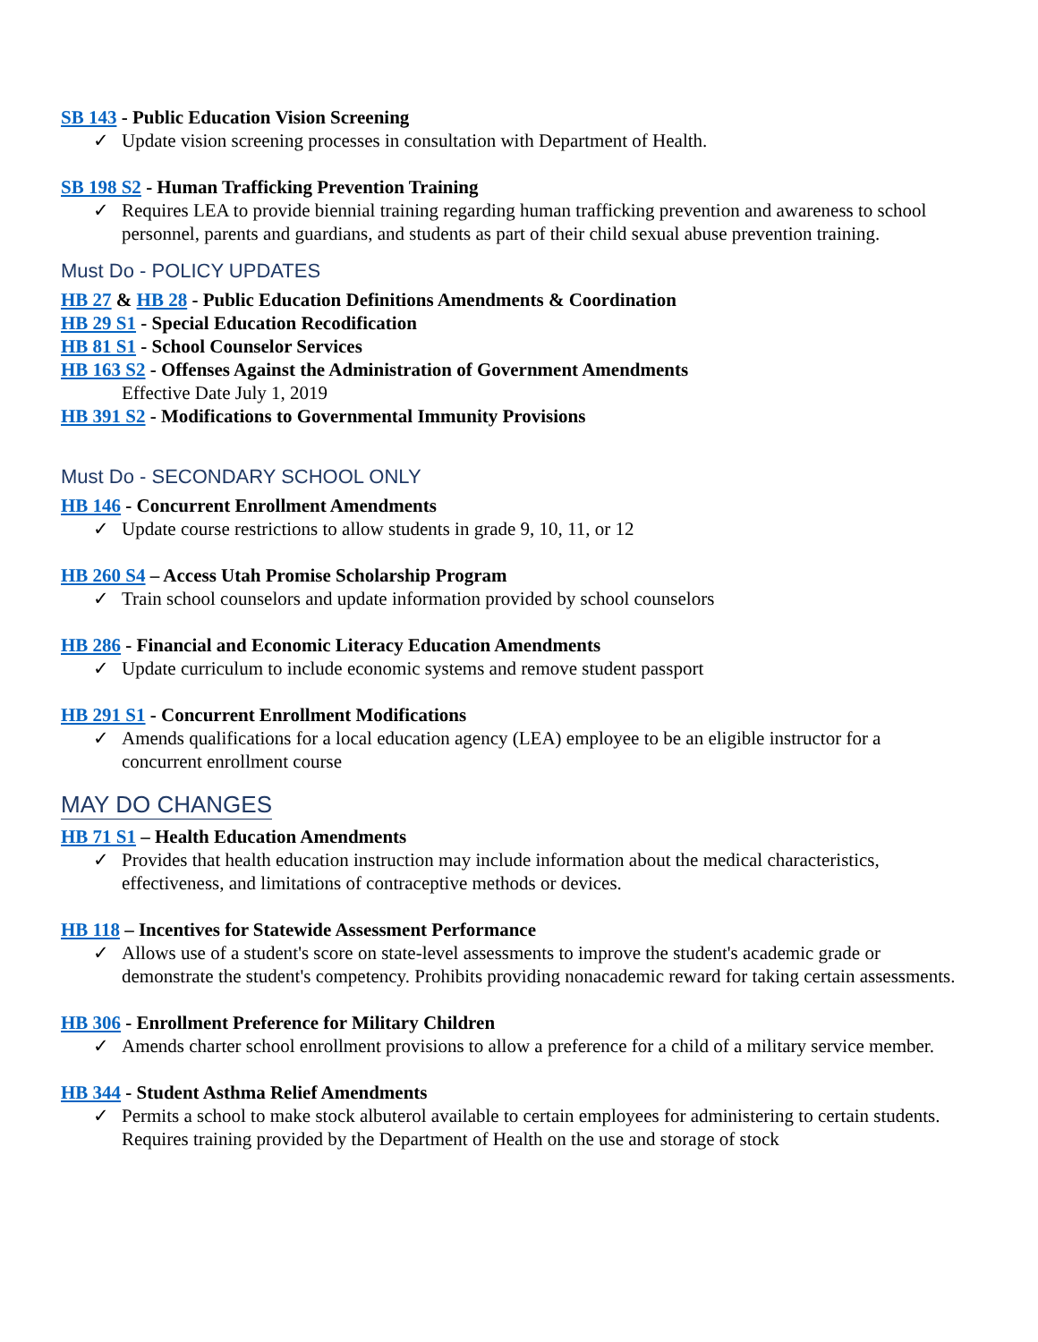SB 143 - Public Education Vision Screening
✓ Update vision screening processes in consultation with Department of Health.
SB 198 S2 - Human Trafficking Prevention Training
✓ Requires LEA to provide biennial training regarding human trafficking prevention and awareness to school personnel, parents and guardians, and students as part of their child sexual abuse prevention training.
Must Do - POLICY UPDATES
HB 27 & HB 28 - Public Education Definitions Amendments & Coordination
HB 29 S1 - Special Education Recodification
HB 81 S1 - School Counselor Services
HB 163 S2 - Offenses Against the Administration of Government Amendments
Effective Date July 1, 2019
HB 391 S2 - Modifications to Governmental Immunity Provisions
Must Do - SECONDARY SCHOOL ONLY
HB 146 - Concurrent Enrollment Amendments
✓ Update course restrictions to allow students in grade 9, 10, 11, or 12
HB 260 S4 – Access Utah Promise Scholarship Program
✓ Train school counselors and update information provided by school counselors
HB 286 - Financial and Economic Literacy Education Amendments
✓ Update curriculum to include economic systems and remove student passport
HB 291 S1 - Concurrent Enrollment Modifications
✓ Amends qualifications for a local education agency (LEA) employee to be an eligible instructor for a concurrent enrollment course
MAY DO CHANGES
HB 71 S1 – Health Education Amendments
✓ Provides that health education instruction may include information about the medical characteristics, effectiveness, and limitations of contraceptive methods or devices.
HB 118 – Incentives for Statewide Assessment Performance
✓ Allows use of a student's score on state-level assessments to improve the student's academic grade or demonstrate the student's competency. Prohibits providing nonacademic reward for taking certain assessments.
HB 306 - Enrollment Preference for Military Children
✓ Amends charter school enrollment provisions to allow a preference for a child of a military service member.
HB 344 - Student Asthma Relief Amendments
✓ Permits a school to make stock albuterol available to certain employees for administering to certain students. Requires training provided by the Department of Health on the use and storage of stock